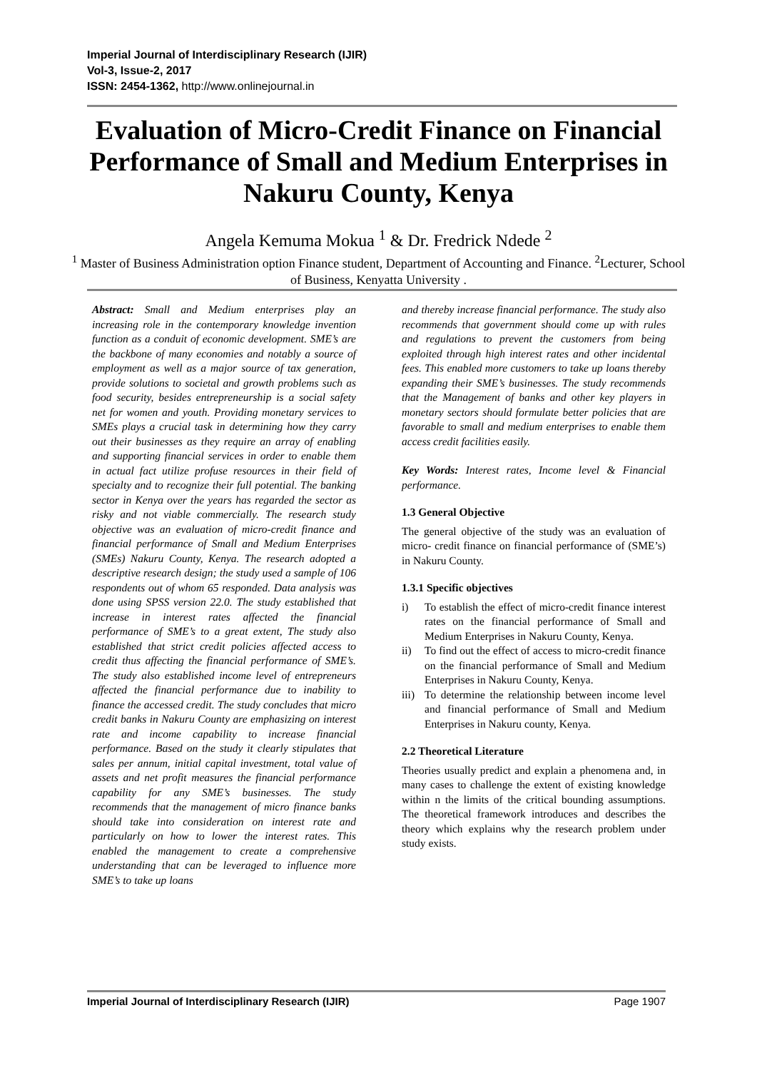Imperial Journal of Interdisciplinary Research (IJIR)
Vol-3, Issue-2, 2017
ISSN: 2454-1362, http://www.onlinejournal.in
Evaluation of Micro-Credit Finance on Financial Performance of Small and Medium Enterprises in Nakuru County, Kenya
Angela Kemuma Mokua <sup>1</sup> & Dr. Fredrick Ndede <sup>2</sup>
<sup>1</sup> Master of Business Administration option Finance student, Department of Accounting and Finance. <sup>2</sup>Lecturer, School of Business, Kenyatta University .
Abstract: Small and Medium enterprises play an increasing role in the contemporary knowledge invention function as a conduit of economic development. SME’s are the backbone of many economies and notably a source of employment as well as a major source of tax generation, provide solutions to societal and growth problems such as food security, besides entrepreneurship is a social safety net for women and youth. Providing monetary services to SMEs plays a crucial task in determining how they carry out their businesses as they require an array of enabling and supporting financial services in order to enable them in actual fact utilize profuse resources in their field of specialty and to recognize their full potential. The banking sector in Kenya over the years has regarded the sector as risky and not viable commercially. The research study objective was an evaluation of micro-credit finance and financial performance of Small and Medium Enterprises (SMEs) Nakuru County, Kenya. The research adopted a descriptive research design; the study used a sample of 106 respondents out of whom 65 responded. Data analysis was done using SPSS version 22.0. The study established that increase in interest rates affected the financial performance of SME’s to a great extent, The study also established that strict credit policies affected access to credit thus affecting the financial performance of SME’s. The study also established income level of entrepreneurs affected the financial performance due to inability to finance the accessed credit. The study concludes that micro credit banks in Nakuru County are emphasizing on interest rate and income capability to increase financial performance. Based on the study it clearly stipulates that sales per annum, initial capital investment, total value of assets and net profit measures the financial performance capability for any SME’s businesses. The study recommends that the management of micro finance banks should take into consideration on interest rate and particularly on how to lower the interest rates. This enabled the management to create a comprehensive understanding that can be leveraged to influence more SME’s to take up loans
and thereby increase financial performance. The study also recommends that government should come up with rules and regulations to prevent the customers from being exploited through high interest rates and other incidental fees. This enabled more customers to take up loans thereby expanding their SME’s businesses. The study recommends that the Management of banks and other key players in monetary sectors should formulate better policies that are favorable to small and medium enterprises to enable them access credit facilities easily.
Key Words: Interest rates, Income level & Financial performance.
1.3 General Objective
The general objective of the study was an evaluation of micro- credit finance on financial performance of (SME’s) in Nakuru County.
1.3.1 Specific objectives
i) To establish the effect of micro-credit finance interest rates on the financial performance of Small and Medium Enterprises in Nakuru County, Kenya.
ii) To find out the effect of access to micro-credit finance on the financial performance of Small and Medium Enterprises in Nakuru County, Kenya.
iii) To determine the relationship between income level and financial performance of Small and Medium Enterprises in Nakuru county, Kenya.
2.2 Theoretical Literature
Theories usually predict and explain a phenomena and, in many cases to challenge the extent of existing knowledge within n the limits of the critical bounding assumptions. The theoretical framework introduces and describes the theory which explains why the research problem under study exists.
Imperial Journal of Interdisciplinary Research (IJIR) Page 1907